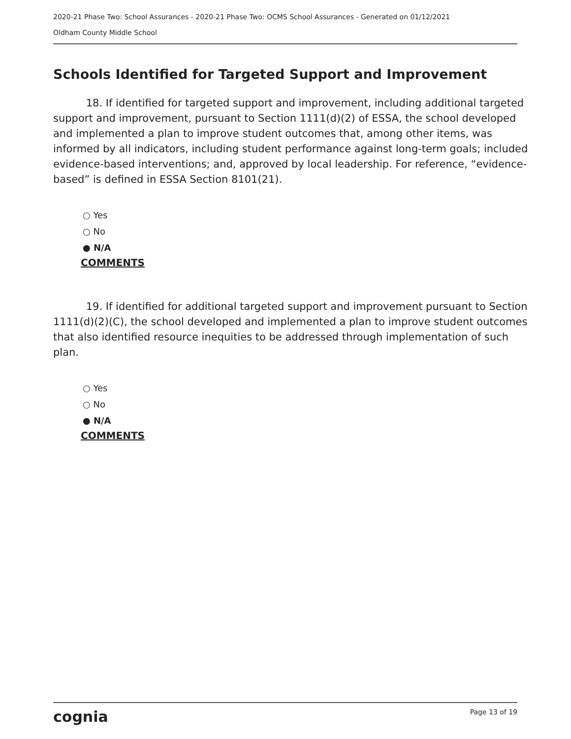2020-21 Phase Two: School Assurances - 2020-21 Phase Two: OCMS School Assurances - Generated on 01/12/2021
Oldham County Middle School
Schools Identified for Targeted Support and Improvement
18. If identified for targeted support and improvement, including additional targeted support and improvement, pursuant to Section 1111(d)(2) of ESSA, the school developed and implemented a plan to improve student outcomes that, among other items, was informed by all indicators, including student performance against long-term goals; included evidence-based interventions; and, approved by local leadership. For reference, “evidence-based” is defined in ESSA Section 8101(21).
○ Yes
○ No
● N/A
COMMENTS
19. If identified for additional targeted support and improvement pursuant to Section 1111(d)(2)(C), the school developed and implemented a plan to improve student outcomes that also identified resource inequities to be addressed through implementation of such plan.
○ Yes
○ No
● N/A
COMMENTS
cognia Page 13 of 19